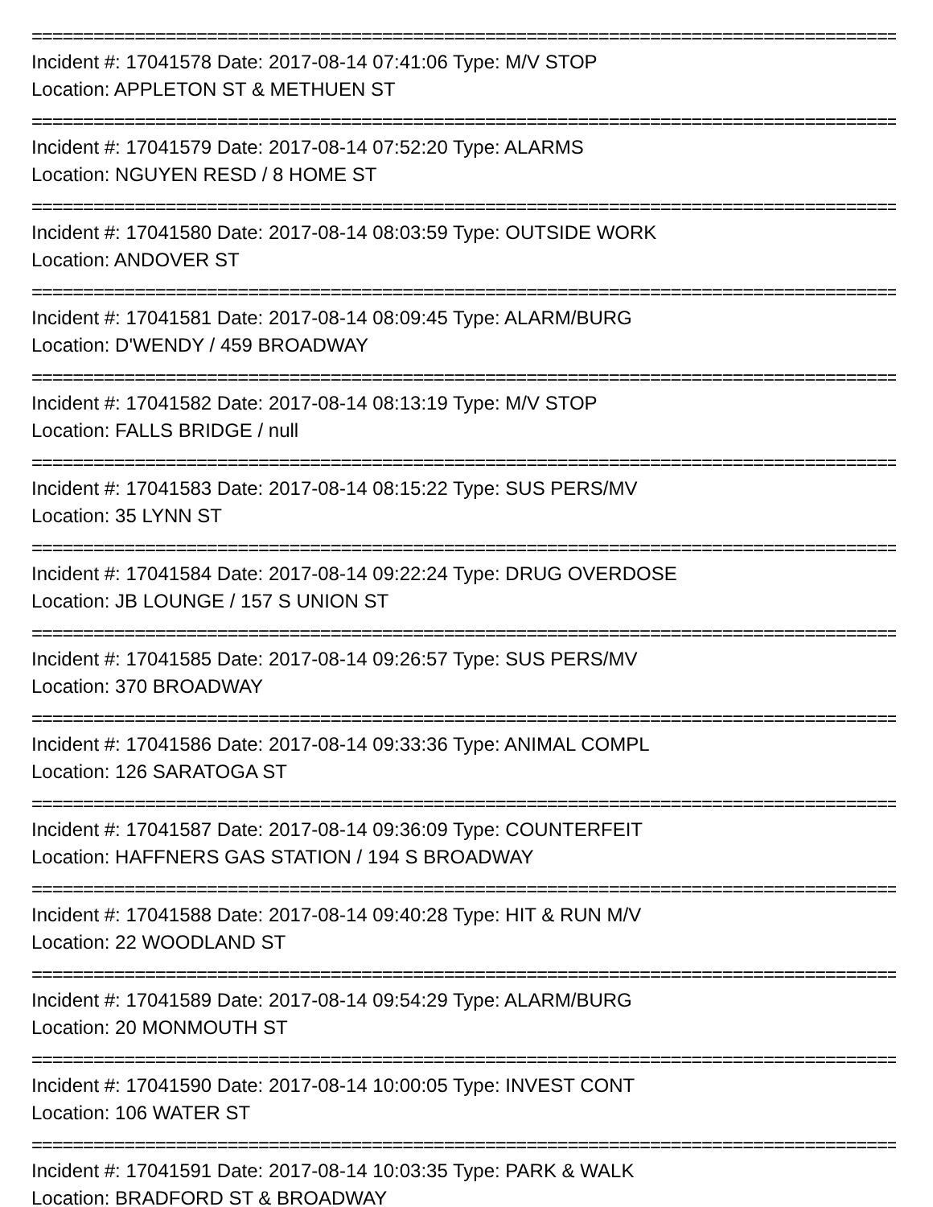========================================================================================
Incident #: 17041578 Date: 2017-08-14 07:41:06 Type: M/V STOP
Location: APPLETON ST & METHUEN ST
========================================================================================
Incident #: 17041579 Date: 2017-08-14 07:52:20 Type: ALARMS
Location: NGUYEN RESD / 8 HOME ST
========================================================================================
Incident #: 17041580 Date: 2017-08-14 08:03:59 Type: OUTSIDE WORK
Location: ANDOVER ST
========================================================================================
Incident #: 17041581 Date: 2017-08-14 08:09:45 Type: ALARM/BURG
Location: D'WENDY / 459 BROADWAY
========================================================================================
Incident #: 17041582 Date: 2017-08-14 08:13:19 Type: M/V STOP
Location: FALLS BRIDGE / null
========================================================================================
Incident #: 17041583 Date: 2017-08-14 08:15:22 Type: SUS PERS/MV
Location: 35 LYNN ST
========================================================================================
Incident #: 17041584 Date: 2017-08-14 09:22:24 Type: DRUG OVERDOSE
Location: JB LOUNGE / 157 S UNION ST
========================================================================================
Incident #: 17041585 Date: 2017-08-14 09:26:57 Type: SUS PERS/MV
Location: 370 BROADWAY
========================================================================================
Incident #: 17041586 Date: 2017-08-14 09:33:36 Type: ANIMAL COMPL
Location: 126 SARATOGA ST
========================================================================================
Incident #: 17041587 Date: 2017-08-14 09:36:09 Type: COUNTERFEIT
Location: HAFFNERS GAS STATION / 194 S BROADWAY
========================================================================================
Incident #: 17041588 Date: 2017-08-14 09:40:28 Type: HIT & RUN M/V
Location: 22 WOODLAND ST
========================================================================================
Incident #: 17041589 Date: 2017-08-14 09:54:29 Type: ALARM/BURG
Location: 20 MONMOUTH ST
========================================================================================
Incident #: 17041590 Date: 2017-08-14 10:00:05 Type: INVEST CONT
Location: 106 WATER ST
========================================================================================
Incident #: 17041591 Date: 2017-08-14 10:03:35 Type: PARK & WALK
Location: BRADFORD ST & BROADWAY